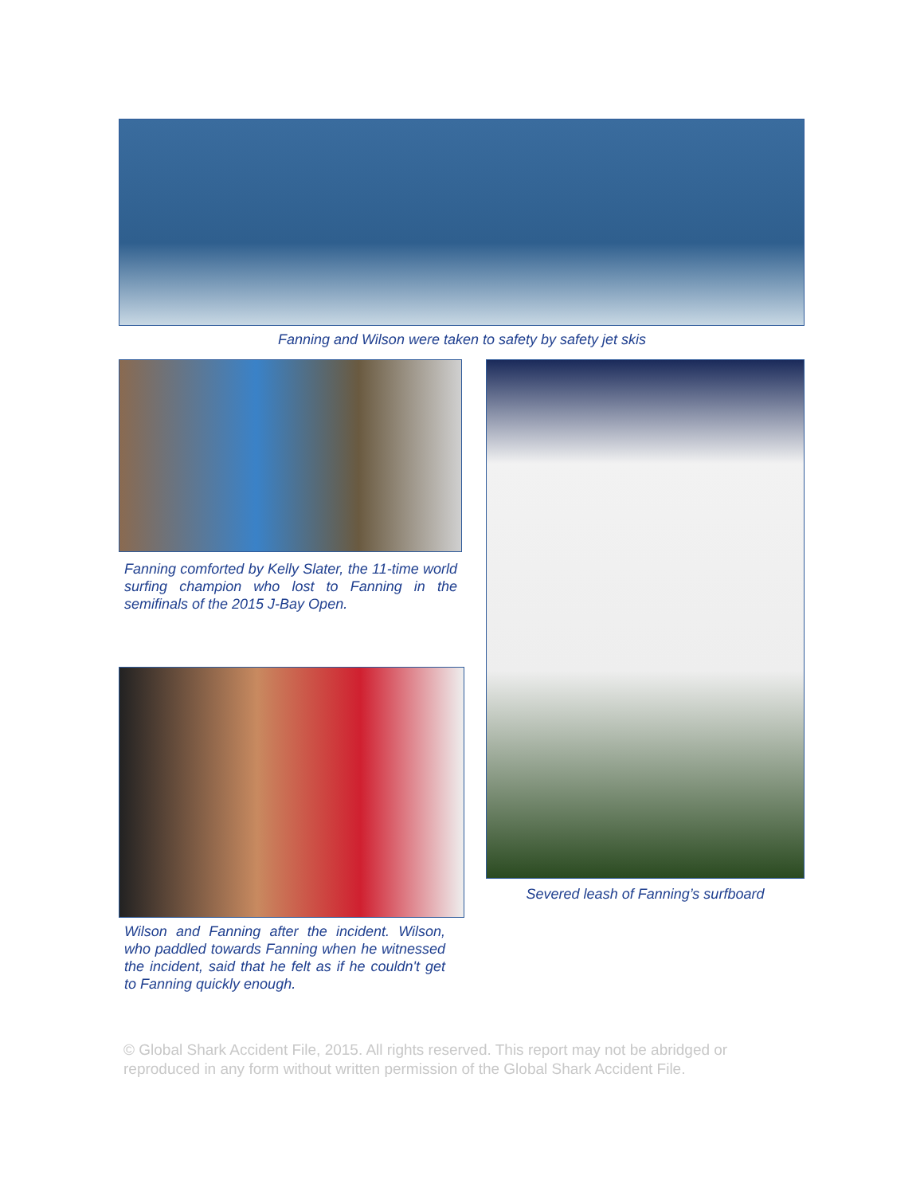Fanning and Wilson were taken to safety by safety jet skis
Fanning comforted by Kelly Slater, the 11-time world surfing champion who lost to Fanning in the semifinals of the 2015 J-Bay Open.
Wilson and Fanning after the incident. Wilson, who paddled towards Fanning when he witnessed the incident, said that he felt as if he couldn't get to Fanning quickly enough.
Severed leash of Fanning’s surfboard
© Global Shark Accident File, 2015. All rights reserved. This report may not be abridged or reproduced in any form without written permission of the Global Shark Accident File.